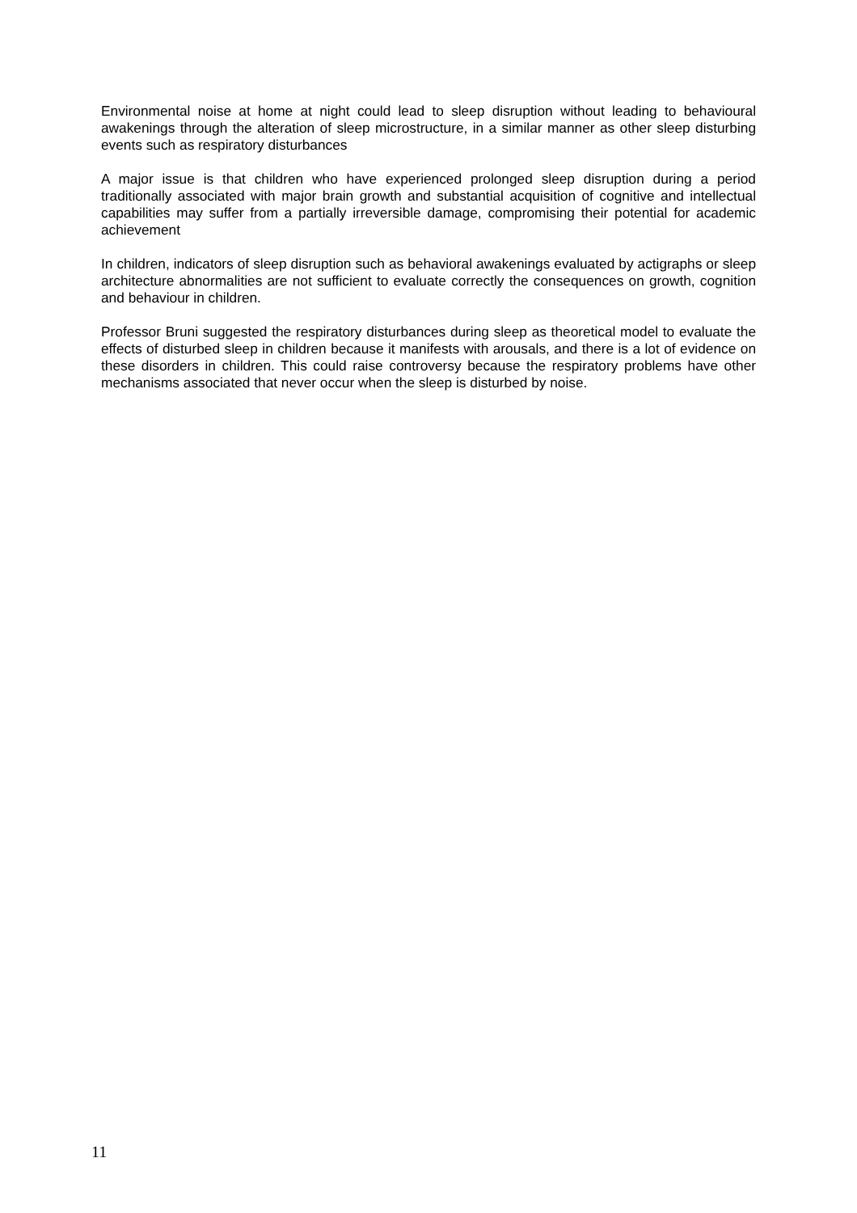Environmental noise at home at night could lead to sleep disruption without leading to behavioural awakenings through the alteration of sleep microstructure, in a similar manner as other sleep disturbing events such as respiratory disturbances
A major issue is that children who have experienced prolonged sleep disruption during a period traditionally associated with major brain growth and substantial acquisition of cognitive and intellectual capabilities may suffer from a partially irreversible damage, compromising their potential for academic achievement
In children, indicators of sleep disruption such as behavioral awakenings evaluated by actigraphs or sleep architecture abnormalities are not sufficient to evaluate correctly the consequences on growth, cognition and behaviour in children.
Professor Bruni suggested the respiratory disturbances during sleep as theoretical model to evaluate the effects of disturbed sleep in children because it manifests with arousals, and there is a lot of evidence on these disorders in children. This could raise controversy because the respiratory problems have other mechanisms associated that never occur when the sleep is disturbed by noise.
11